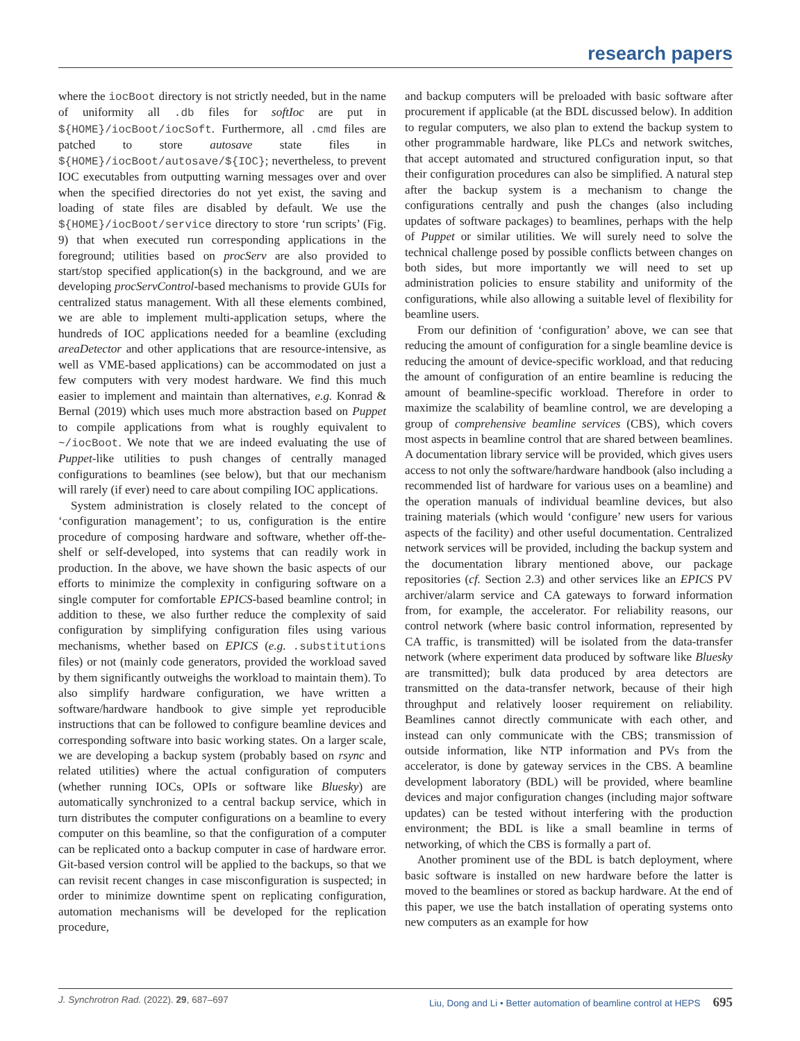research papers
where the iocBoot directory is not strictly needed, but in the name of uniformity all .db files for softIoc are put in ${HOME}/iocBoot/iocSoft. Furthermore, all .cmd files are patched to store autosave state files in ${HOME}/iocBoot/autosave/${IOC}; nevertheless, to prevent IOC executables from outputting warning messages over and over when the specified directories do not yet exist, the saving and loading of state files are disabled by default. We use the ${HOME}/iocBoot/service directory to store ‘run scripts’ (Fig. 9) that when executed run corresponding applications in the foreground; utilities based on procServ are also provided to start/stop specified application(s) in the background, and we are developing procServControl-based mechanisms to provide GUIs for centralized status management. With all these elements combined, we are able to implement multi-application setups, where the hundreds of IOC applications needed for a beamline (excluding areaDetector and other applications that are resource-intensive, as well as VME-based applications) can be accommodated on just a few computers with very modest hardware. We find this much easier to implement and maintain than alternatives, e.g. Konrad & Bernal (2019) which uses much more abstraction based on Puppet to compile applications from what is roughly equivalent to ~/iocBoot. We note that we are indeed evaluating the use of Puppet-like utilities to push changes of centrally managed configurations to beamlines (see below), but that our mechanism will rarely (if ever) need to care about compiling IOC applications.
System administration is closely related to the concept of ‘configuration management’; to us, configuration is the entire procedure of composing hardware and software, whether off-the-shelf or self-developed, into systems that can readily work in production. In the above, we have shown the basic aspects of our efforts to minimize the complexity in configuring software on a single computer for comfortable EPICS-based beamline control; in addition to these, we also further reduce the complexity of said configuration by simplifying configuration files using various mechanisms, whether based on EPICS (e.g. .substitutions files) or not (mainly code generators, provided the workload saved by them significantly outweighs the workload to maintain them). To also simplify hardware configuration, we have written a software/hardware handbook to give simple yet reproducible instructions that can be followed to configure beamline devices and corresponding software into basic working states. On a larger scale, we are developing a backup system (probably based on rsync and related utilities) where the actual configuration of computers (whether running IOCs, OPIs or software like Bluesky) are automatically synchronized to a central backup service, which in turn distributes the computer configurations on a beamline to every computer on this beamline, so that the configuration of a computer can be replicated onto a backup computer in case of hardware error. Git-based version control will be applied to the backups, so that we can revisit recent changes in case misconfiguration is suspected; in order to minimize downtime spent on replicating configuration, automation mechanisms will be developed for the replication procedure,
and backup computers will be preloaded with basic software after procurement if applicable (at the BDL discussed below). In addition to regular computers, we also plan to extend the backup system to other programmable hardware, like PLCs and network switches, that accept automated and structured configuration input, so that their configuration procedures can also be simplified. A natural step after the backup system is a mechanism to change the configurations centrally and push the changes (also including updates of software packages) to beamlines, perhaps with the help of Puppet or similar utilities. We will surely need to solve the technical challenge posed by possible conflicts between changes on both sides, but more importantly we will need to set up administration policies to ensure stability and uniformity of the configurations, while also allowing a suitable level of flexibility for beamline users.
From our definition of ‘configuration’ above, we can see that reducing the amount of configuration for a single beamline device is reducing the amount of device-specific workload, and that reducing the amount of configuration of an entire beamline is reducing the amount of beamline-specific workload. Therefore in order to maximize the scalability of beamline control, we are developing a group of comprehensive beamline services (CBS), which covers most aspects in beamline control that are shared between beamlines. A documentation library service will be provided, which gives users access to not only the software/hardware handbook (also including a recommended list of hardware for various uses on a beamline) and the operation manuals of individual beamline devices, but also training materials (which would ‘configure’ new users for various aspects of the facility) and other useful documentation. Centralized network services will be provided, including the backup system and the documentation library mentioned above, our package repositories (cf. Section 2.3) and other services like an EPICS PV archiver/alarm service and CA gateways to forward information from, for example, the accelerator. For reliability reasons, our control network (where basic control information, represented by CA traffic, is transmitted) will be isolated from the data-transfer network (where experiment data produced by software like Bluesky are transmitted); bulk data produced by area detectors are transmitted on the data-transfer network, because of their high throughput and relatively looser requirement on reliability. Beamlines cannot directly communicate with each other, and instead can only communicate with the CBS; transmission of outside information, like NTP information and PVs from the accelerator, is done by gateway services in the CBS. A beamline development laboratory (BDL) will be provided, where beamline devices and major configuration changes (including major software updates) can be tested without interfering with the production environment; the BDL is like a small beamline in terms of networking, of which the CBS is formally a part of.
Another prominent use of the BDL is batch deployment, where basic software is installed on new hardware before the latter is moved to the beamlines or stored as backup hardware. At the end of this paper, we use the batch installation of operating systems onto new computers as an example for how
J. Synchrotron Rad. (2022). 29, 687–697 Liu, Dong and Li • Better automation of beamline control at HEPS 695